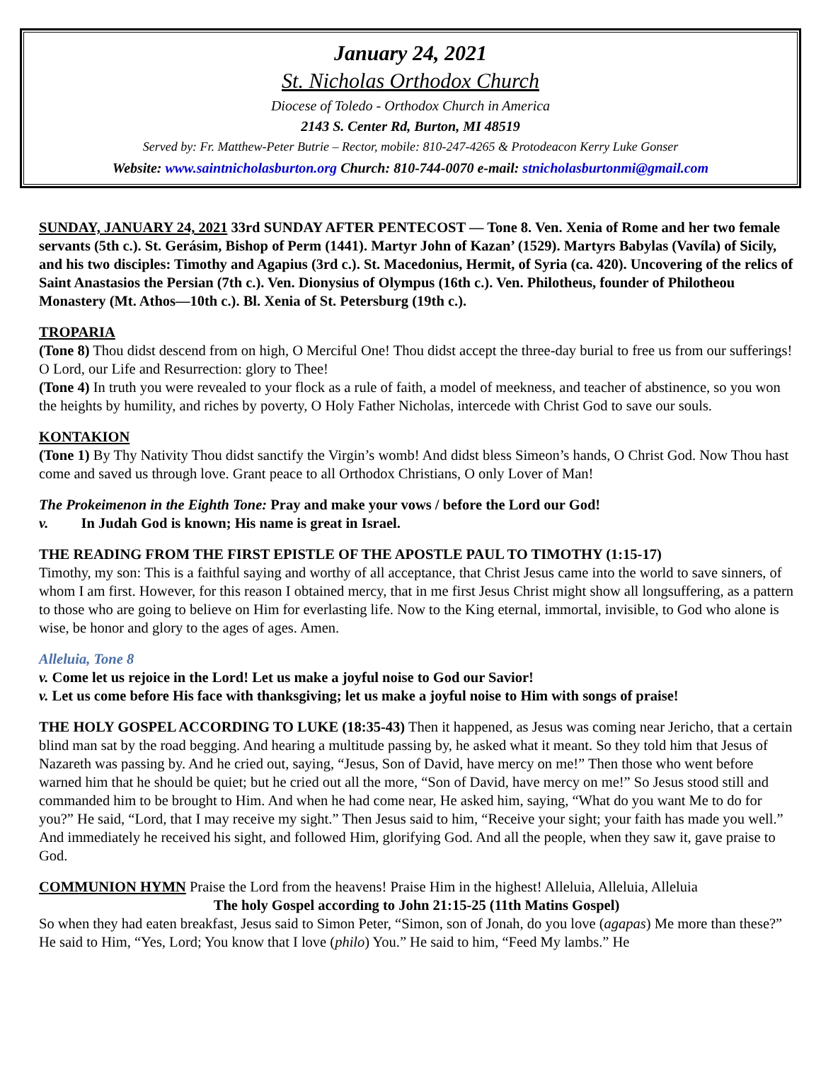January 24, 2021
St. Nicholas Orthodox Church
Diocese of Toledo - Orthodox Church in America
2143 S. Center Rd, Burton, MI 48519
Served by: Fr. Matthew-Peter Butrie – Rector, mobile: 810-247-4265 & Protodeacon Kerry Luke Gonser
Website: www.saintnicholasburton.org Church: 810-744-0070 e-mail: stnicholasburtonmi@gmail.com
SUNDAY, JANUARY 24, 2021 33rd SUNDAY AFTER PENTECOST — Tone 8. Ven. Xenia of Rome and her two female servants (5th c.). St. Gerásim, Bishop of Perm (1441). Martyr John of Kazan’ (1529). Martyrs Babylas (Vavíla) of Sicily, and his two disciples: Timothy and Agapius (3rd c.). St. Macedonius, Hermit, of Syria (ca. 420). Uncovering of the relics of Saint Anastasios the Persian (7th c.). Ven. Dionysius of Olympus (16th c.). Ven. Philotheus, founder of Philotheou Monastery (Mt. Athos—10th c.). Bl. Xenia of St. Petersburg (19th c.).
TROPARIA
(Tone 8) Thou didst descend from on high, O Merciful One! Thou didst accept the three-day burial to free us from our sufferings! O Lord, our Life and Resurrection: glory to Thee!
(Tone 4) In truth you were revealed to your flock as a rule of faith, a model of meekness, and teacher of abstinence, so you won the heights by humility, and riches by poverty, O Holy Father Nicholas, intercede with Christ God to save our souls.
KONTAKION
(Tone 1) By Thy Nativity Thou didst sanctify the Virgin’s womb! And didst bless Simeon’s hands, O Christ God. Now Thou hast come and saved us through love. Grant peace to all Orthodox Christians, O only Lover of Man!
The Prokeimenon in the Eighth Tone: Pray and make your vows / before the Lord our God!
v. In Judah God is known; His name is great in Israel.
THE READING FROM THE FIRST EPISTLE OF THE APOSTLE PAUL TO TIMOTHY (1:15-17)
Timothy, my son: This is a faithful saying and worthy of all acceptance, that Christ Jesus came into the world to save sinners, of whom I am first. However, for this reason I obtained mercy, that in me first Jesus Christ might show all longsuffering, as a pattern to those who are going to believe on Him for everlasting life. Now to the King eternal, immortal, invisible, to God who alone is wise, be honor and glory to the ages of ages. Amen.
Alleluia, Tone 8
v. Come let us rejoice in the Lord! Let us make a joyful noise to God our Savior!
v. Let us come before His face with thanksgiving; let us make a joyful noise to Him with songs of praise!
THE HOLY GOSPEL ACCORDING TO LUKE (18:35-43) Then it happened, as Jesus was coming near Jericho, that a certain blind man sat by the road begging. And hearing a multitude passing by, he asked what it meant. So they told him that Jesus of Nazareth was passing by. And he cried out, saying, “Jesus, Son of David, have mercy on me!” Then those who went before warned him that he should be quiet; but he cried out all the more, “Son of David, have mercy on me!” So Jesus stood still and commanded him to be brought to Him. And when he had come near, He asked him, saying, “What do you want Me to do for you?” He said, “Lord, that I may receive my sight.” Then Jesus said to him, “Receive your sight; your faith has made you well.” And immediately he received his sight, and followed Him, glorifying God. And all the people, when they saw it, gave praise to God.
COMMUNION HYMN Praise the Lord from the heavens! Praise Him in the highest! Alleluia, Alleluia, Alleluia
The holy Gospel according to John 21:15-25 (11th Matins Gospel)
So when they had eaten breakfast, Jesus said to Simon Peter, “Simon, son of Jonah, do you love (agapas) Me more than these?” He said to Him, “Yes, Lord; You know that I love (philo) You.” He said to him, “Feed My lambs.” He